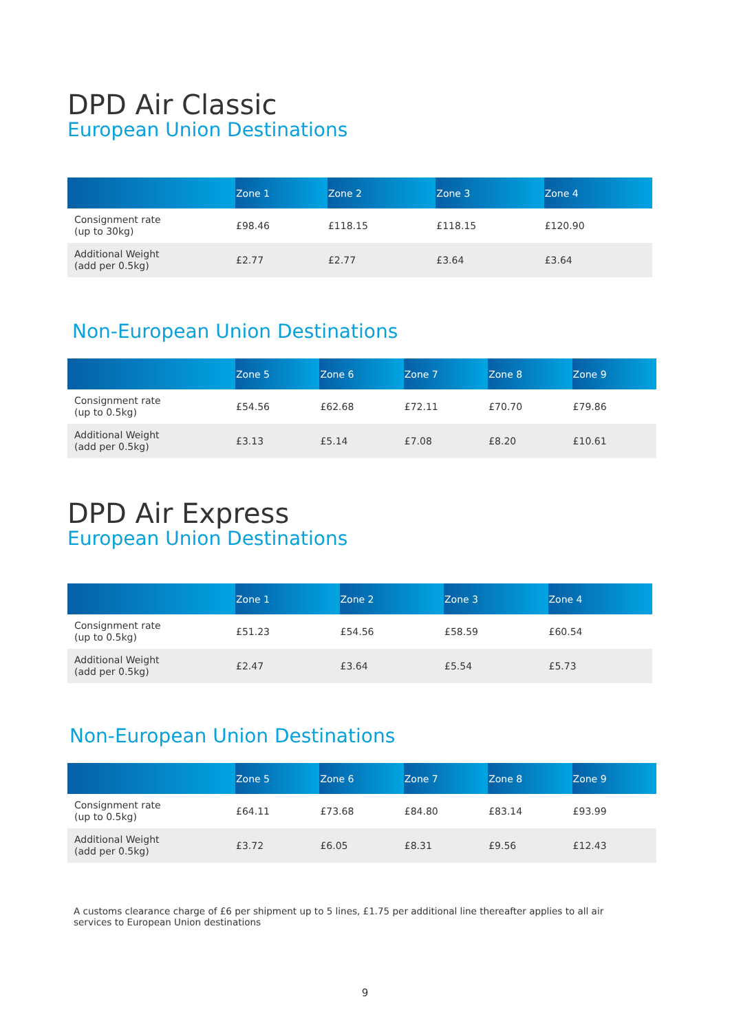DPD Air Classic
European Union Destinations
| | Zone 1 | Zone 2 | Zone 3 | Zone 4 |
| --- | --- | --- | --- | --- |
| Consignment rate (up to 30kg) | £98.46 | £118.15 | £118.15 | £120.90 |
| Additional Weight (add per 0.5kg) | £2.77 | £2.77 | £3.64 | £3.64 |
Non-European Union Destinations
| | Zone 5 | Zone 6 | Zone 7 | Zone 8 | Zone 9 |
| --- | --- | --- | --- | --- | --- |
| Consignment rate (up to 0.5kg) | £54.56 | £62.68 | £72.11 | £70.70 | £79.86 |
| Additional Weight (add per 0.5kg) | £3.13 | £5.14 | £7.08 | £8.20 | £10.61 |
DPD Air Express
European Union Destinations
| | Zone 1 | Zone 2 | Zone 3 | Zone 4 |
| --- | --- | --- | --- | --- |
| Consignment rate (up to 0.5kg) | £51.23 | £54.56 | £58.59 | £60.54 |
| Additional Weight (add per 0.5kg) | £2.47 | £3.64 | £5.54 | £5.73 |
Non-European Union Destinations
| | Zone 5 | Zone 6 | Zone 7 | Zone 8 | Zone 9 |
| --- | --- | --- | --- | --- | --- |
| Consignment rate (up to 0.5kg) | £64.11 | £73.68 | £84.80 | £83.14 | £93.99 |
| Additional Weight (add per 0.5kg) | £3.72 | £6.05 | £8.31 | £9.56 | £12.43 |
A customs clearance charge of £6 per shipment up to 5 lines, £1.75 per additional line thereafter applies to all air services to European Union destinations
9